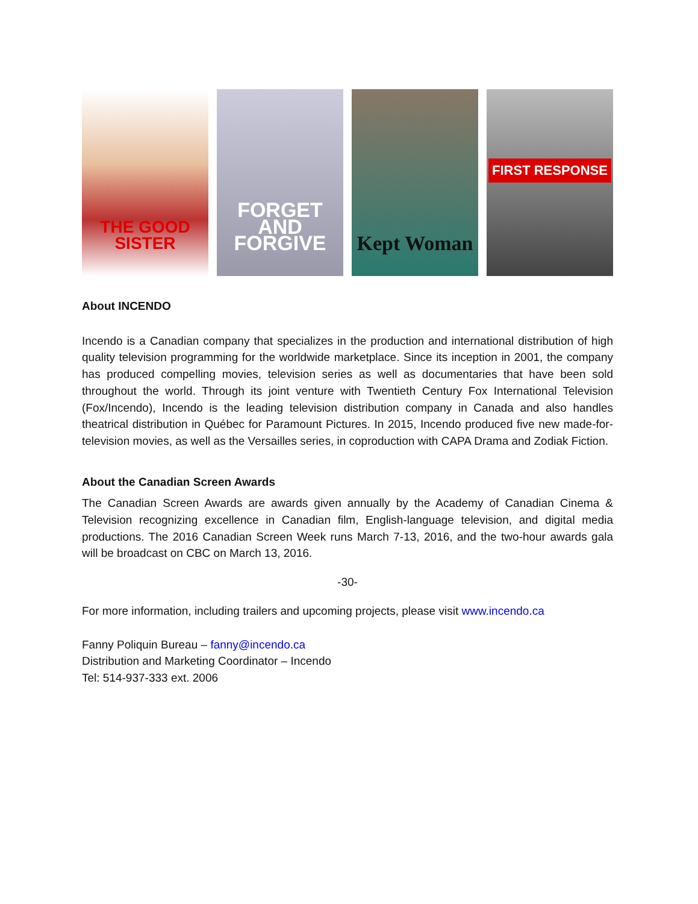THE GOOD SISTER
FORGET AND FORGIVE Kept Woman
FIRST RESPONSE
About INCENDO
Incendo is a Canadian company that specializes in the production and international distribution of high quality television programming for the worldwide marketplace. Since its inception in 2001, the company has produced compelling movies, television series as well as documentaries that have been sold throughout the world. Through its joint venture with Twentieth Century Fox International Television (Fox/Incendo), Incendo is the leading television distribution company in Canada and also handles theatrical distribution in Québec for Paramount Pictures. In 2015, Incendo produced five new made-for-television movies, as well as the Versailles series, in coproduction with CAPA Drama and Zodiak Fiction.
About the Canadian Screen Awards
The Canadian Screen Awards are awards given annually by the Academy of Canadian Cinema & Television recognizing excellence in Canadian film, English-language television, and digital media productions. The 2016 Canadian Screen Week runs March 7-13, 2016, and the two-hour awards gala will be broadcast on CBC on March 13, 2016.
-30-
For more information, including trailers and upcoming projects, please visit www.incendo.ca
Fanny Poliquin Bureau – fanny@incendo.ca
Distribution and Marketing Coordinator – Incendo
Tel: 514-937-333 ext. 2006